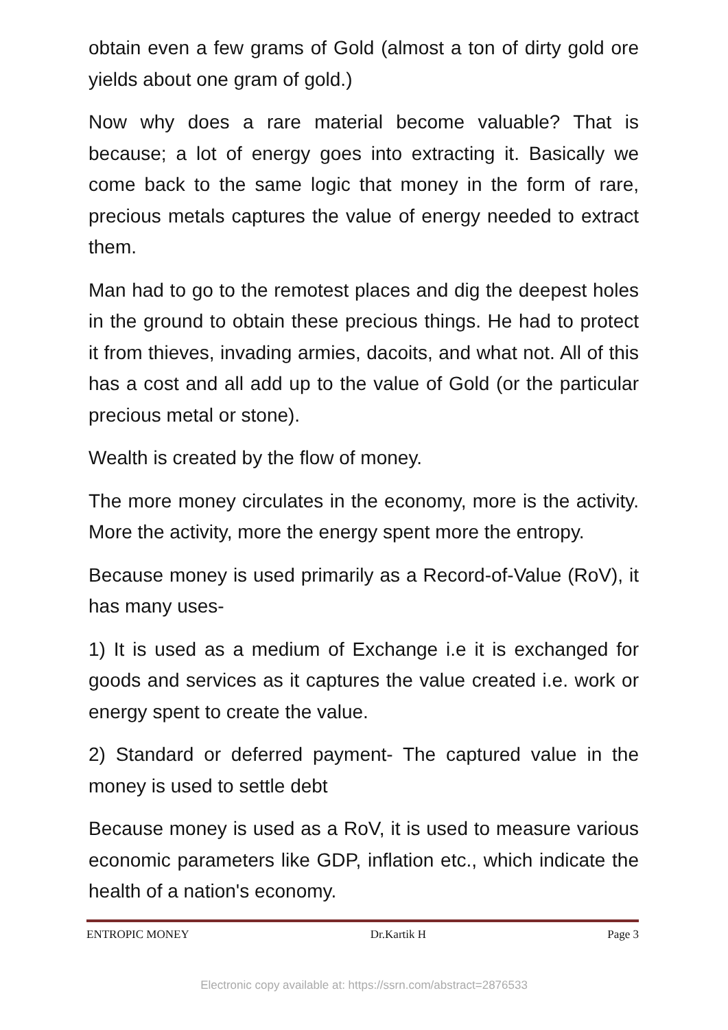obtain even a few grams of Gold (almost a ton of dirty gold ore yields about one gram of gold.)
Now why does a rare material become valuable? That is because; a lot of energy goes into extracting it. Basically we come back to the same logic that money in the form of rare, precious metals captures the value of energy needed to extract them.
Man had to go to the remotest places and dig the deepest holes in the ground to obtain these precious things. He had to protect it from thieves, invading armies, dacoits, and what not. All of this has a cost and all add up to the value of Gold (or the particular precious metal or stone).
Wealth is created by the flow of money.
The more money circulates in the economy, more is the activity. More the activity, more the energy spent more the entropy.
Because money is used primarily as a Record-of-Value (RoV), it has many uses-
1) It is used as a medium of Exchange i.e it is exchanged for goods and services as it captures the value created i.e. work or energy spent to create the value.
2) Standard or deferred payment- The captured value in the money is used to settle debt
Because money is used as a RoV, it is used to measure various economic parameters like GDP, inflation etc., which indicate the health of a nation's economy.
ENTROPIC MONEY Dr.Kartik H Page 3
Electronic copy available at: https://ssrn.com/abstract=2876533